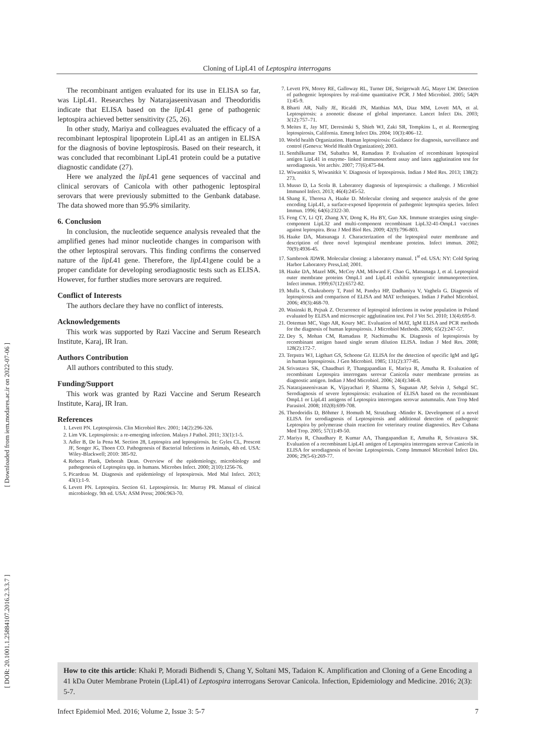[ Downloaded from iem.modares.ac.ir on 2022-07-06 ]
[ DOR: 20.1001.1.25884107.2016.2.3.3.7 ]
Cloning of LipL41 of Leptospira interrogans
The recombinant antigen evaluated for its use in ELISA so far, was LipL41. Researches by Natarajaseenivasan and Theodoridis indicate that ELISA based on the lipL41 gene of pathogenic leptospira achieved better sensitivity (25, 26).
In other study, Mariya and colleagues evaluated the efficacy of a recombinant leptospiral lipoprotein LipL41 as an antigen in ELISA for the diagnosis of bovine leptospirosis. Based on their research, it was concluded that recombinant LipL41 protein could be a putative diagnostic candidate (27).
Here we analyzed the lipL41 gene sequences of vaccinal and clinical serovars of Canicola with other pathogenic leptospiral serovars that were previously submitted to the Genbank database. The data showed more than 95.9% similarity.
6. Conclusion
In conclusion, the nucleotide sequence analysis revealed that the amplified genes had minor nucleotide changes in comparison with the other leptospiral serovars. This finding confirms the conserved nature of the lipL41 gene. Therefore, the lipL41gene could be a proper candidate for developing serodiagnostic tests such as ELISA. However, for further studies more serovars are required.
Conflict of Interests
The authors declare they have no conflict of interests.
Acknowledgements
This work was supported by Razi Vaccine and Serum Research Institute, Karaj, IR Iran.
Authors Contribution
All authors contributed to this study.
Funding/Support
This work was granted by Razi Vaccine and Serum Research Institute, Karaj, IR Iran.
References
1. Levett PN. Leptospirosis. Clin Microbiol Rev. 2001; 14(2):296-326.
2. Lim VK. Leptospirosis: a re-emerging infection. Malays J Pathol. 2011; 33(1):1-5.
3. Adler B, De la Pena M. Section 28, Leptospira and leptospirosis. In: Gyles CL, Prescott JF, Songer JG, Thoen CO. Pathogenesis of Bacterial Infections in Animals, 4th ed. USA: Wiley-Blackwell; 2010: 385-92.
4. Rebeca Plank, Deborah Dean. Overview of the epidemiology, microbiology and pathogenesis of Leptospira spp. in humans. Microbes Infect. 2000; 2(10):1256-76.
5. Picardeau M. Diagnosis and epidemiology of leptospirosis. Med Mal Infect. 2013; 43(1):1-9.
6. Levett PN. Leptospira. Section 61. Leptospirosis. In: Murray PR. Manual of clinical microbiology. 9th ed. USA: ASM Press; 2006:963-70.
7. Levett PN, Morey RE, Galloway RL, Turner DE, Steigerwalt AG, Mayer LW. Detection of pathogenic leptospires by real-time quantitative PCR. J Med Microbiol. 2005; 54(Pt 1):45-9.
8. Bharti AR, Nally JE, Ricaldi JN, Matthias MA, Diaz MM, Lovett MA, et al. Leptospirosis: a zoonotic disease of global importance. Lancet Infect Dis. 2003; 3(12):757–71.
9. Meites E, Jay MT, Deresinski S, Shieh WJ, Zaki SR, Tompkins L, et al. Reemerging leptospirosis, California. Emerg Infect Dis. 2004; 10(3):406–12.
10. World health Organization. Human leptospirosis: Guidance for diagnosis, surveillance and control (Geneva: World Health Organization); 2003.
11. Senthilkumar TM, Subathra M, Ramadass P. Evaluation of recombinant leptospiral antigen LipL41 in enzyme- linked immunosorbent assay and latex agglutination test for serodiagnosis. Vet archiv. 2007; 77(6):475-84.
12. Wiwanitkit S, Wiwanitkit V. Diagnosis of leptospirosis. Indian J Med Res. 2013; 138(2): 273.
13. Musso D, La Scola B. Laboratory diagnosis of leptospirosis: a challenge. J Microbiol Immunol Infect. 2013; 46(4):245-52.
14. Shang E, Theresa A, Haake D. Molecular cloning and sequence analysis of the gene encoding LipL41, a surface-exposed lipoprotein of pathogenic leptospira species. Infect Immun. 1996; 64(6):2322-30.
15. Feng CY, Li QT, Zhang XY, Dong K, Hu BY, Guo XK. Immune strategies using single-component LipL32 and multi-component recombinant LipL32-41-OmpL1 vaccines against leptospira. Braz J Med Biol Res. 2009; 42(9):796-803.
16. Haake DA, Matsunaga J. Characterization of the leptospiral outer membrane and description of three novel leptospiral membrane proteins. Infect immun. 2002; 70(9):4936-45.
17. Sambrook JDWR. Molecular cloning: a laboratory manual. 1<sup>st</sup> ed. USA: NY: Cold Spring Harbor Laboratory Press,Ltd; 2001.
18. Haake DA, Mazel MK, McCoy AM, Milward F, Chao G, Matsunaga J, et al. Leptospiral outer membrane proteins OmpL1 and LipL41 exhibit synergistic immunoprotection. Infect immun. 1999;67(12):6572-82.
19. Mulla S, Chakraborty T, Patel M, Pandya HP, Dadhaniya V, Vaghela G. Diagnosis of leptospirosis and comparison of ELISA and MAT techniques. Indian J Pathol Microbiol. 2006; 49(3):468-70.
20. Wasinski B, Pejsak Z. Occurrence of leptospiral infections in swine population in Poland evaluated by ELISA and microscopic agglutination test. Pol J Vet Sci. 2010; 13(4):695-9.
21. Ooteman MC, Vago AR, Koury MC. Evaluation of MAT, IgM ELISA and PCR methods for the diagnosis of human leptospirosis. J Microbiol Methods. 2006; 65(2):247-57.
22. Dey S, Mohan CM, Ramadass P, Nachimuthu K. Diagnosis of leptospirosis by recombinant antigen based single serum dilution ELISA. Indian J Med Res. 2008; 128(2):172-7.
23. Terpstra WJ, Ligthart GS, Schoone GJ. ELISA for the detection of specific IgM and IgG in human leptospirosis. J Gen Microbiol. 1985; 131(2):377-85.
24. Srivastava SK, Chaudhuri P, Thangapandian E, Mariya R, Amutha R. Evaluation of recombinant Leptospira interrogans serovar Canicola outer membrane proteins as diagnostic antigen. Indian J Med Microbiol. 2006; 24(4):346-8.
25. Natarajaseenivasan K, Vijayachari P, Sharma S, Sugunan AP, Selvin J, Sehgal SC. Serodiagnosis of severe leptospirosis: evaluation of ELISA based on the recombinant OmpL1 or LipL41 antigens of Leptospira interrogans serovar autumnalis. Ann Trop Med Parasitol. 2008; 102(8):699-708.
26. Theodoridis D, Böhmer J, Homuth M, Strutzburg -Minder K. Development of a novel ELISA for serodiagnosis of Leptospirosis and additional detection of pathogenic Leptospira by polymerase chain reaction for veterinary routine diagnostics. Rev Cubana Med Trop. 2005; 57(1):49-50.
27. Mariya R, Chaudhary P, Kumar AA, Thangapandian E, Amutha R, Srivastava SK. Evaluation of a recombinant LipL41 antigen of Leptospira interrogans serovar Canicola in ELISA for serodiagnosis of bovine Leptospirosis. Comp Immunol Microbiol Infect Dis. 2006; 29(5-6):269-77.
How to cite this article: Khaki P, Moradi Bidhendi S, Chang Y, Soltani MS, Tadaion K. Amplification and Cloning of a Gene Encoding a 41 kDa Outer Membrane Protein (LipL41) of Leptospira interrogans Serovar Canicola. Infection, Epidemiology and Medicine. 2016; 2(3): 5-7.
Infect Epidemiol Med. 2016; Volume 2, Issue 3: 5-7 7